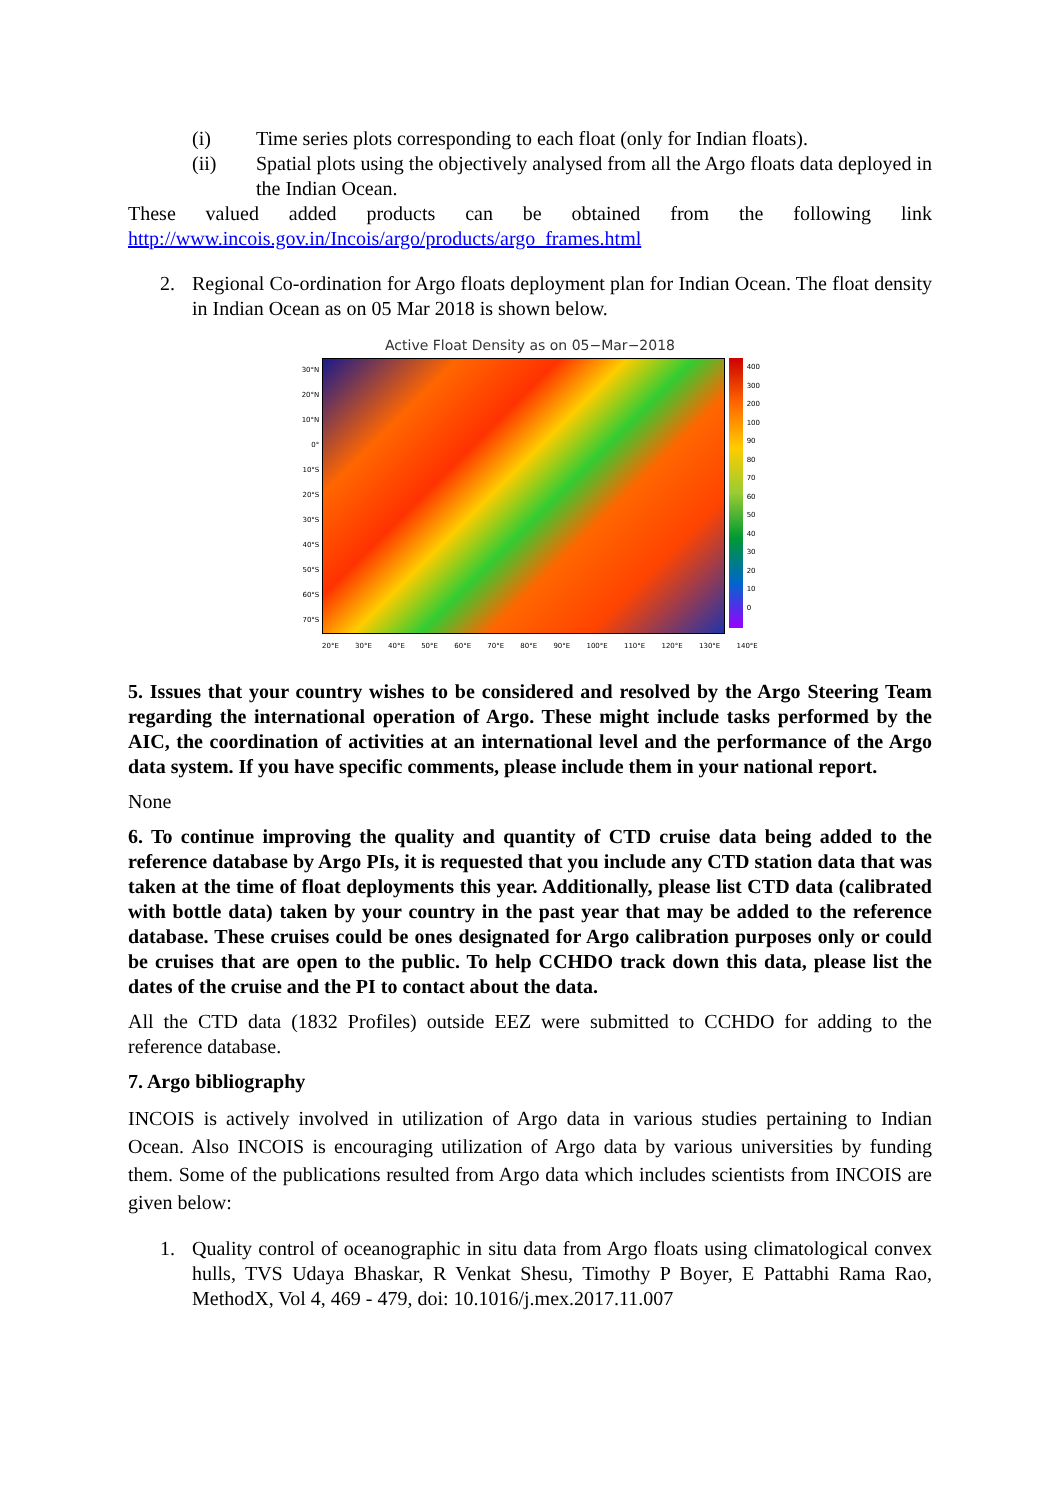(i) Time series plots corresponding to each float (only for Indian floats).
(ii) Spatial plots using the objectively analysed from all the Argo floats data deployed in the Indian Ocean.
These valued added products can be obtained from the following link http://www.incois.gov.in/Incois/argo/products/argo_frames.html
2. Regional Co-ordination for Argo floats deployment plan for Indian Ocean. The float density in Indian Ocean as on 05 Mar 2018 is shown below.
Active Float Density as on 05−Mar−2018
30°N
20°N
10°N
0°
10°S
20°S
30°S
40°S
50°S
60°S
70°S
400
300
200
100
90
80
70
60
50
40
30
20
10
0
20°E 30°E 40°E 50°E 60°E 70°E 80°E 90°E 100°E 110°E 120°E 130°E 140°E
5. Issues that your country wishes to be considered and resolved by the Argo Steering Team regarding the international operation of Argo. These might include tasks performed by the AIC, the coordination of activities at an international level and the performance of the Argo data system. If you have specific comments, please include them in your national report.
None
6. To continue improving the quality and quantity of CTD cruise data being added to the reference database by Argo PIs, it is requested that you include any CTD station data that was taken at the time of float deployments this year. Additionally, please list CTD data (calibrated with bottle data) taken by your country in the past year that may be added to the reference database. These cruises could be ones designated for Argo calibration purposes only or could be cruises that are open to the public. To help CCHDO track down this data, please list the dates of the cruise and the PI to contact about the data.
All the CTD data (1832 Profiles) outside EEZ were submitted to CCHDO for adding to the reference database.
7. Argo bibliography
INCOIS is actively involved in utilization of Argo data in various studies pertaining to Indian Ocean. Also INCOIS is encouraging utilization of Argo data by various universities by funding them. Some of the publications resulted from Argo data which includes scientists from INCOIS are given below:
1. Quality control of oceanographic in situ data from Argo floats using climatological convex hulls, TVS Udaya Bhaskar, R Venkat Shesu, Timothy P Boyer, E Pattabhi Rama Rao, MethodX, Vol 4, 469 - 479, doi: 10.1016/j.mex.2017.11.007